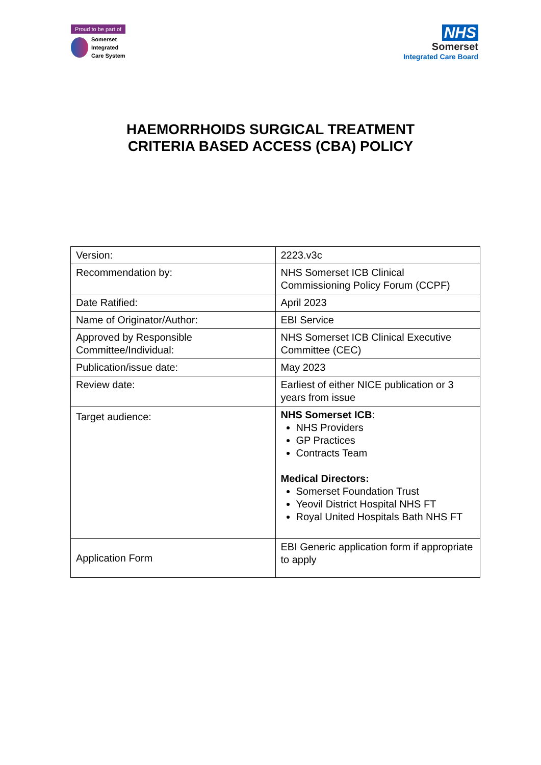Proud to be part of
Somerset
Integrated
Care System
NHS
Somerset
Integrated Care Board
HAEMORRHOIDS SURGICAL TREATMENT
CRITERIA BASED ACCESS (CBA) POLICY
| Version: | 2223.v3c |
| Recommendation by: | NHS Somerset ICB Clinical Commissioning Policy Forum (CCPF) |
| Date Ratified: | April 2023 |
| Name of Originator/Author: | EBI Service |
| Approved by Responsible Committee/Individual: | NHS Somerset ICB Clinical Executive Committee (CEC) |
| Publication/issue date: | May 2023 |
| Review date: | Earliest of either NICE publication or 3 years from issue |
| Target audience: | NHS Somerset ICB : NHS Providers GP Practices Contracts Team Medical Directors: Somerset Foundation Trust Yeovil District Hospital NHS FT Royal United Hospitals Bath NHS FT |
| Application Form | EBI Generic application form if appropriate to apply |